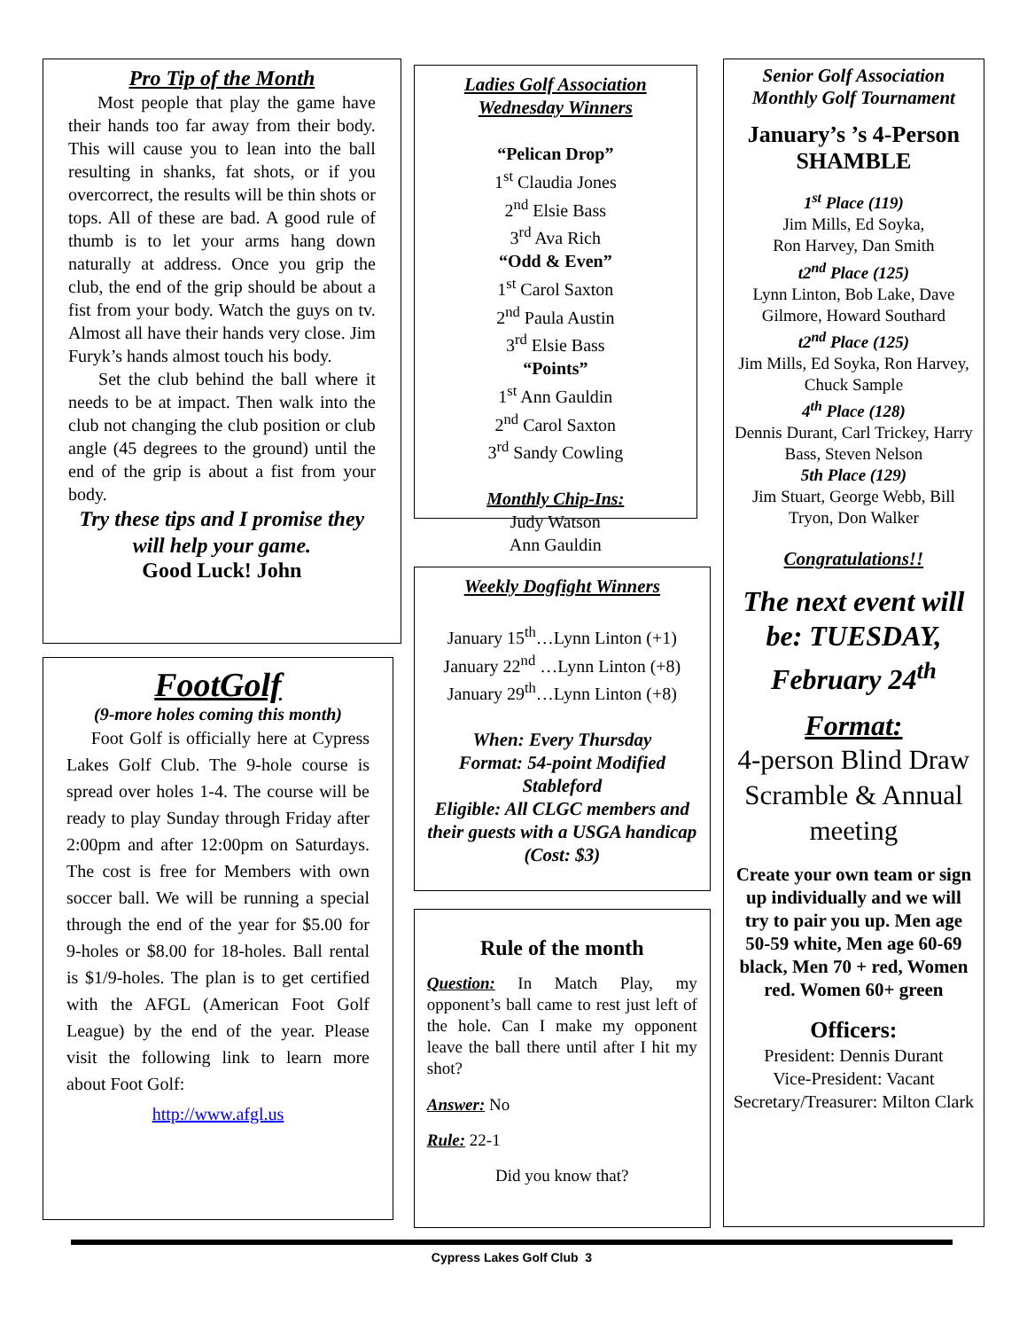Pro Tip of the Month
Most people that play the game have their hands too far away from their body. This will cause you to lean into the ball resulting in shanks, fat shots, or if you overcorrect, the results will be thin shots or tops. All of these are bad. A good rule of thumb is to let your arms hang down naturally at address. Once you grip the club, the end of the grip should be about a fist from your body. Watch the guys on tv. Almost all have their hands very close. Jim Furyk’s hands almost touch his body.
Set the club behind the ball where it needs to be at impact. Then walk into the club not changing the club position or club angle (45 degrees to the ground) until the end of the grip is about a fist from your body.
Try these tips and I promise they will help your game.
Good Luck! John
FootGolf
(9-more holes coming this month)
Foot Golf is officially here at Cypress Lakes Golf Club. The 9-hole course is spread over holes 1-4. The course will be ready to play Sunday through Friday after 2:00pm and after 12:00pm on Saturdays. The cost is free for Members with own soccer ball. We will be running a special through the end of the year for $5.00 for 9-holes or $8.00 for 18-holes. Ball rental is $1/9-holes. The plan is to get certified with the AFGL (American Foot Golf League) by the end of the year. Please visit the following link to learn more about Foot Golf:
http://www.afgl.us
Ladies Golf Association Wednesday Winners
“Pelican Drop”
1<sup>st</sup> Claudia Jones
2<sup>nd</sup> Elsie Bass
3<sup>rd</sup> Ava Rich
“Odd & Even”
1<sup>st</sup> Carol Saxton
2<sup>nd</sup> Paula Austin
3<sup>rd</sup> Elsie Bass
“Points”
1<sup>st</sup> Ann Gauldin
2<sup>nd</sup> Carol Saxton
3<sup>rd</sup> Sandy Cowling
Monthly Chip-Ins:
Judy Watson
Ann Gauldin
Weekly Dogfight Winners
January 15<sup>th</sup>…Lynn Linton (+1)
January 22<sup>nd</sup> …Lynn Linton (+8)
January 29<sup>th</sup>…Lynn Linton (+8)
When: Every Thursday
Format: 54-point Modified Stableford
Eligible: All CLGC members and their guests with a USGA handicap (Cost: $3)
Rule of the month
Question: In Match Play, my opponent’s ball came to rest just left of the hole. Can I make my opponent leave the ball there until after I hit my shot?
Answer: No
Rule: 22-1
Did you know that?
Senior Golf Association Monthly Golf Tournament
January’s ’s 4-Person SHAMBLE
1<sup>st</sup> Place (119)
Jim Mills, Ed Soyka,
Ron Harvey, Dan Smith
t2<sup>nd</sup> Place (125)
Lynn Linton, Bob Lake, Dave Gilmore, Howard Southard
t2<sup>nd</sup> Place (125)
Jim Mills, Ed Soyka, Ron Harvey, Chuck Sample
4<sup>th</sup> Place (128)
Dennis Durant, Carl Trickey, Harry Bass, Steven Nelson
5th Place (129)
Jim Stuart, George Webb, Bill Tryon, Don Walker
Congratulations!!
The next event will be: TUESDAY, February 24<sup>th</sup>
Format:
4-person Blind Draw Scramble & Annual meeting
Create your own team or sign up individually and we will try to pair you up. Men age 50-59 white, Men age 60-69 black, Men 70 + red, Women red. Women 60+ green
Officers:
President: Dennis Durant
Vice-President: Vacant
Secretary/Treasurer: Milton Clark
Cypress Lakes Golf Club 3